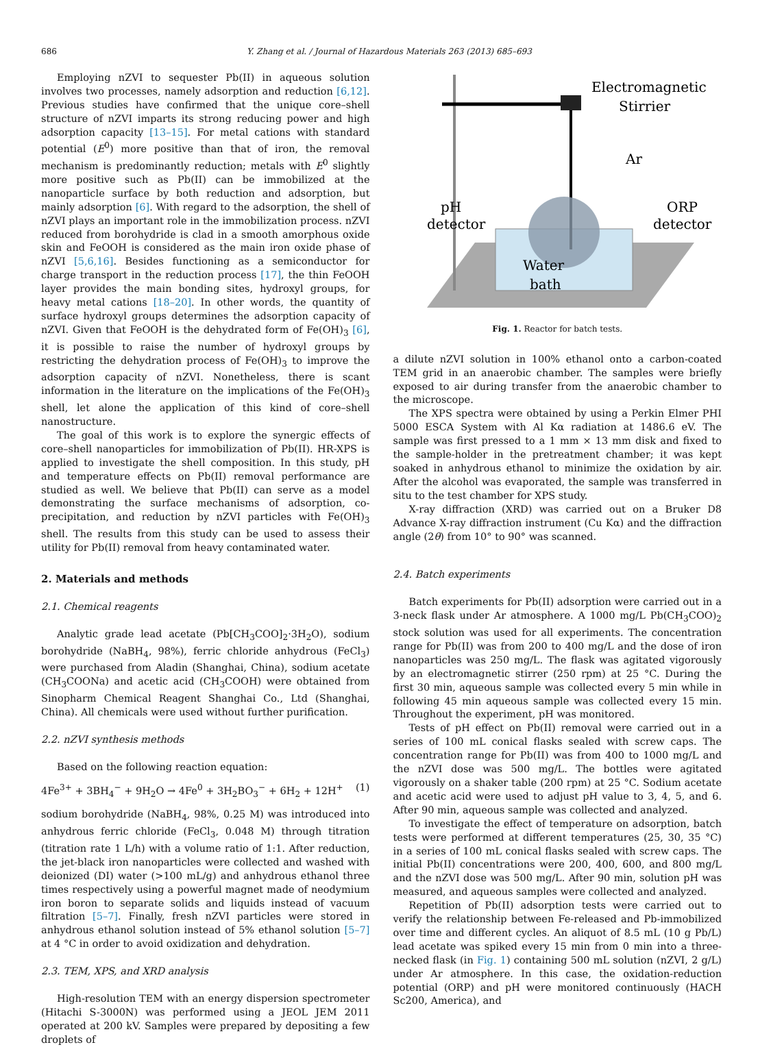686 Y. Zhang et al. / Journal of Hazardous Materials 263 (2013) 685–693
Employing nZVI to sequester Pb(II) in aqueous solution involves two processes, namely adsorption and reduction [6,12]. Previous studies have confirmed that the unique core–shell structure of nZVI imparts its strong reducing power and high adsorption capacity [13–15]. For metal cations with standard potential (E<sup>0</sup>) more positive than that of iron, the removal mechanism is predominantly reduction; metals with E<sup>0</sup> slightly more positive such as Pb(II) can be immobilized at the nanoparticle surface by both reduction and adsorption, but mainly adsorption [6]. With regard to the adsorption, the shell of nZVI plays an important role in the immobilization process. nZVI reduced from borohydride is clad in a smooth amorphous oxide skin and FeOOH is considered as the main iron oxide phase of nZVI [5,6,16]. Besides functioning as a semiconductor for charge transport in the reduction process [17], the thin FeOOH layer provides the main bonding sites, hydroxyl groups, for heavy metal cations [18–20]. In other words, the quantity of surface hydroxyl groups determines the adsorption capacity of nZVI. Given that FeOOH is the dehydrated form of Fe(OH)<sub>3</sub> [6], it is possible to raise the number of hydroxyl groups by restricting the dehydration process of Fe(OH)<sub>3</sub> to improve the adsorption capacity of nZVI. Nonetheless, there is scant information in the literature on the implications of the Fe(OH)<sub>3</sub> shell, let alone the application of this kind of core–shell nanostructure.
The goal of this work is to explore the synergic effects of core–shell nanoparticles for immobilization of Pb(II). HR-XPS is applied to investigate the shell composition. In this study, pH and temperature effects on Pb(II) removal performance are studied as well. We believe that Pb(II) can serve as a model demonstrating the surface mechanisms of adsorption, co-precipitation, and reduction by nZVI particles with Fe(OH)<sub>3</sub> shell. The results from this study can be used to assess their utility for Pb(II) removal from heavy contaminated water.
2. Materials and methods
2.1. Chemical reagents
Analytic grade lead acetate (Pb[CH<sub>3</sub>COO]<sub>2</sub>·3H<sub>2</sub>O), sodium borohydride (NaBH<sub>4</sub>, 98%), ferric chloride anhydrous (FeCl<sub>3</sub>) were purchased from Aladin (Shanghai, China), sodium acetate (CH<sub>3</sub>COONa) and acetic acid (CH<sub>3</sub>COOH) were obtained from Sinopharm Chemical Reagent Shanghai Co., Ltd (Shanghai, China). All chemicals were used without further purification.
2.2. nZVI synthesis methods
Based on the following reaction equation:
4Fe<sup>3+</sup> + 3BH<sub>4</sub><sup>−</sup> + 9H<sub>2</sub>O → 4Fe<sup>0</sup> + 3H<sub>2</sub>BO<sub>3</sub><sup>−</sup> + 6H<sub>2</sub> + 12H<sup>+</sup> (1)
sodium borohydride (NaBH<sub>4</sub>, 98%, 0.25 M) was introduced into anhydrous ferric chloride (FeCl<sub>3</sub>, 0.048 M) through titration (titration rate 1 L/h) with a volume ratio of 1:1. After reduction, the jet-black iron nanoparticles were collected and washed with deionized (DI) water (>100 mL/g) and anhydrous ethanol three times respectively using a powerful magnet made of neodymium iron boron to separate solids and liquids instead of vacuum filtration [5–7]. Finally, fresh nZVI particles were stored in anhydrous ethanol solution instead of 5% ethanol solution [5–7] at 4 °C in order to avoid oxidization and dehydration.
2.3. TEM, XPS, and XRD analysis
High-resolution TEM with an energy dispersion spectrometer (Hitachi S-3000N) was performed using a JEOL JEM 2011 operated at 200 kV. Samples were prepared by depositing a few droplets of
Electromagnetic
Stirrier
Ar
pH
detector
ORP
detector
Water
bath
Fig. 1. Reactor for batch tests.
a dilute nZVI solution in 100% ethanol onto a carbon-coated TEM grid in an anaerobic chamber. The samples were briefly exposed to air during transfer from the anaerobic chamber to the microscope.
The XPS spectra were obtained by using a Perkin Elmer PHI 5000 ESCA System with Al Kα radiation at 1486.6 eV. The sample was first pressed to a 1 mm × 13 mm disk and fixed to the sample-holder in the pretreatment chamber; it was kept soaked in anhydrous ethanol to minimize the oxidation by air. After the alcohol was evaporated, the sample was transferred in situ to the test chamber for XPS study.
X-ray diffraction (XRD) was carried out on a Bruker D8 Advance X-ray diffraction instrument (Cu Kα) and the diffraction angle (2θ) from 10° to 90° was scanned.
2.4. Batch experiments
Batch experiments for Pb(II) adsorption were carried out in a 3-neck flask under Ar atmosphere. A 1000 mg/L Pb(CH<sub>3</sub>COO)<sub>2</sub> stock solution was used for all experiments. The concentration range for Pb(II) was from 200 to 400 mg/L and the dose of iron nanoparticles was 250 mg/L. The flask was agitated vigorously by an electromagnetic stirrer (250 rpm) at 25 °C. During the first 30 min, aqueous sample was collected every 5 min while in following 45 min aqueous sample was collected every 15 min. Throughout the experiment, pH was monitored.
Tests of pH effect on Pb(II) removal were carried out in a series of 100 mL conical flasks sealed with screw caps. The concentration range for Pb(II) was from 400 to 1000 mg/L and the nZVI dose was 500 mg/L. The bottles were agitated vigorously on a shaker table (200 rpm) at 25 °C. Sodium acetate and acetic acid were used to adjust pH value to 3, 4, 5, and 6. After 90 min, aqueous sample was collected and analyzed.
To investigate the effect of temperature on adsorption, batch tests were performed at different temperatures (25, 30, 35 °C) in a series of 100 mL conical flasks sealed with screw caps. The initial Pb(II) concentrations were 200, 400, 600, and 800 mg/L and the nZVI dose was 500 mg/L. After 90 min, solution pH was measured, and aqueous samples were collected and analyzed.
Repetition of Pb(II) adsorption tests were carried out to verify the relationship between Fe-released and Pb-immobilized over time and different cycles. An aliquot of 8.5 mL (10 g Pb/L) lead acetate was spiked every 15 min from 0 min into a three-necked flask (in Fig. 1) containing 500 mL solution (nZVI, 2 g/L) under Ar atmosphere. In this case, the oxidation-reduction potential (ORP) and pH were monitored continuously (HACH Sc200, America), and